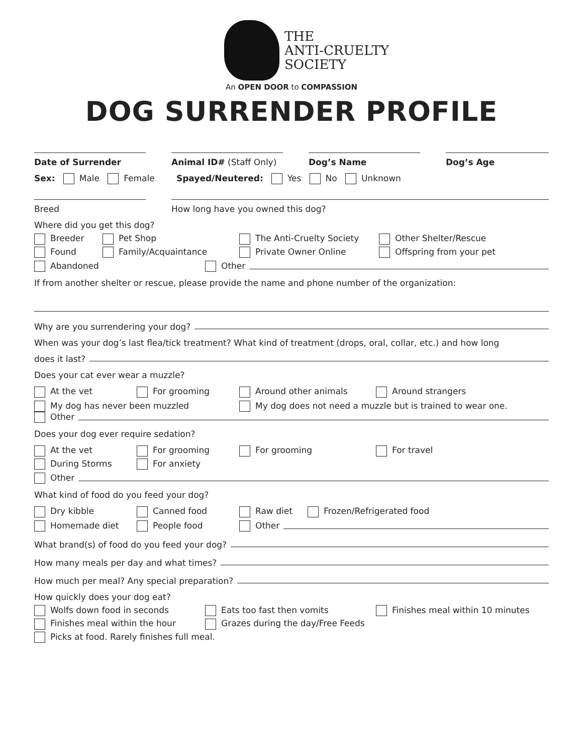THE
ANTI-CRUELTY
SOCIETY
An OPEN DOOR to COMPASSION
DOG SURRENDER PROFILE
Date of Surrender
Animal ID# (Staff Only)
Dog’s Name
Dog’s Age
Sex: Male Female Spayed/Neutered: Yes No Unknown
Breed How long have you owned this dog?
Where did you get this dog?
Breeder Pet Shop The Anti-Cruelty Society Other Shelter/Rescue Found Family/Acquaintance Private Owner Online Offspring from your pet
Abandoned Other
If from another shelter or rescue, please provide the name and phone number of the organization:
Why are you surrendering your dog?
When was your dog’s last flea/tick treatment? What kind of treatment (drops, oral, collar, etc.) and how long
does it last?
Does your cat ever wear a muzzle?
At the vet For grooming Around other animals Around strangers
My dog has never been muzzled My dog does not need a muzzle but is trained to wear one.
Other
Does your dog ever require sedation?
At the vet For grooming For grooming For travel During Storms For anxiety
Other
What kind of food do you feed your dog?
Dry kibble Canned food Raw diet Frozen/Refrigerated food
Homemade diet People food Other
What brand(s) of food do you feed your dog?
How many meals per day and what times?
How much per meal? Any special preparation?
How quickly does your dog eat?
Wolfs down food in seconds Eats too fast then vomits Finishes meal within 10 minutes Finishes meal within the hour Grazes during the day/Free Feeds Picks at food. Rarely finishes full meal.